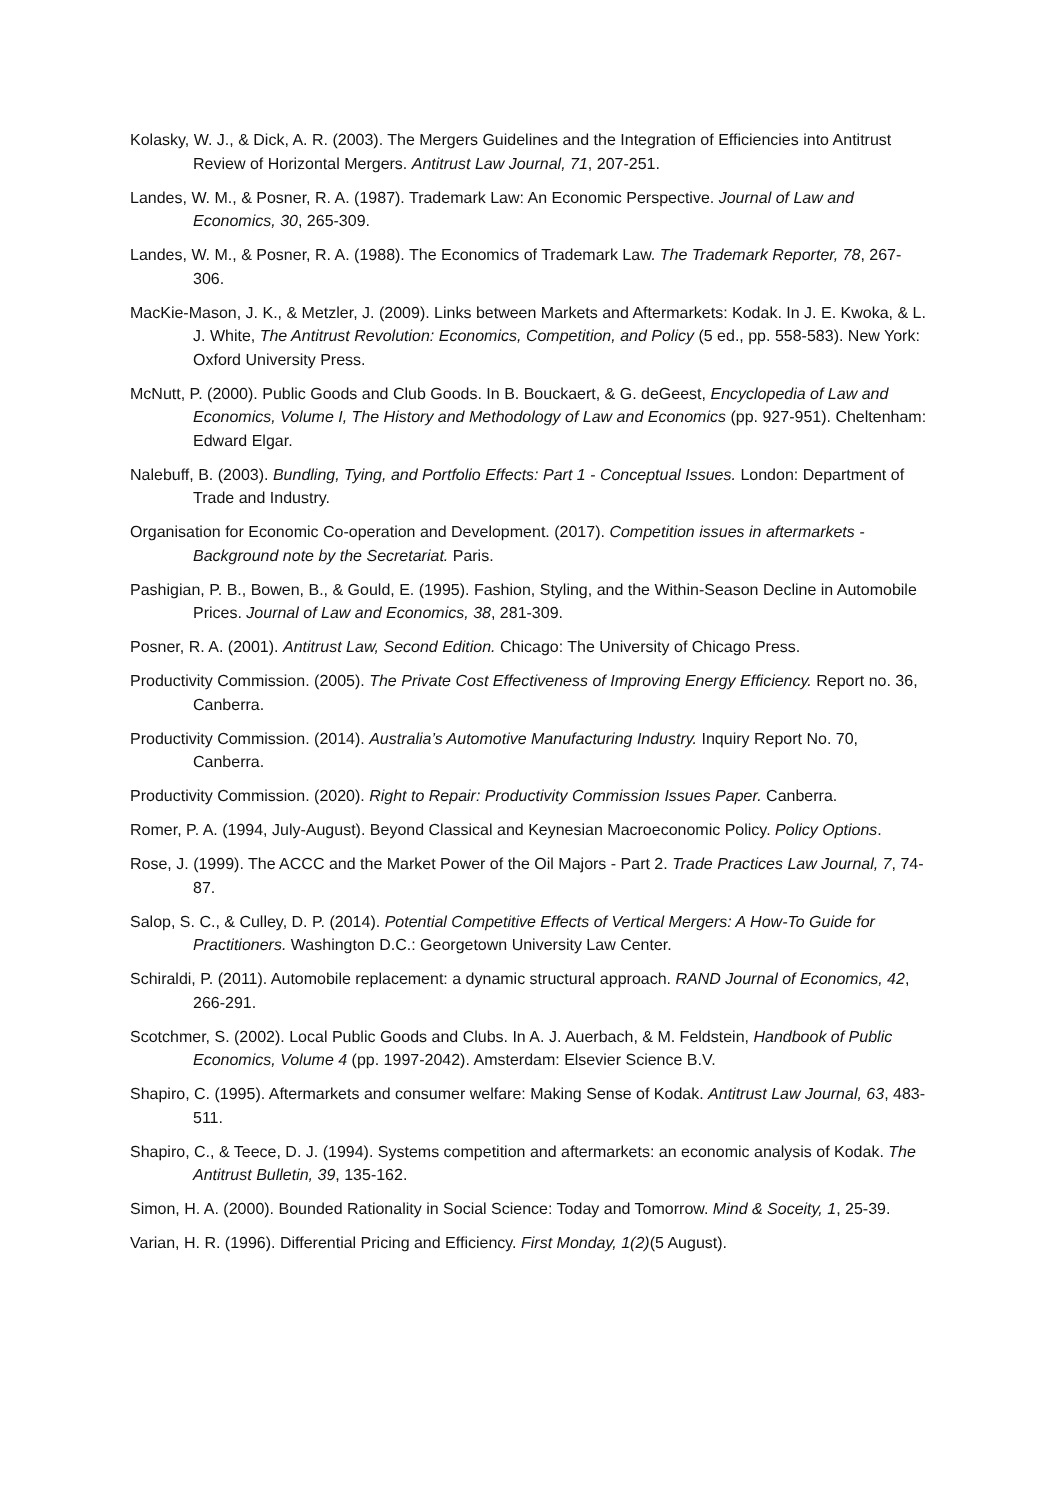Kolasky, W. J., & Dick, A. R. (2003). The Mergers Guidelines and the Integration of Efficiencies into Antitrust Review of Horizontal Mergers. Antitrust Law Journal, 71, 207-251.
Landes, W. M., & Posner, R. A. (1987). Trademark Law: An Economic Perspective. Journal of Law and Economics, 30, 265-309.
Landes, W. M., & Posner, R. A. (1988). The Economics of Trademark Law. The Trademark Reporter, 78, 267-306.
MacKie-Mason, J. K., & Metzler, J. (2009). Links between Markets and Aftermarkets: Kodak. In J. E. Kwoka, & L. J. White, The Antitrust Revolution: Economics, Competition, and Policy (5 ed., pp. 558-583). New York: Oxford University Press.
McNutt, P. (2000). Public Goods and Club Goods. In B. Bouckaert, & G. deGeest, Encyclopedia of Law and Economics, Volume I, The History and Methodology of Law and Economics (pp. 927-951). Cheltenham: Edward Elgar.
Nalebuff, B. (2003). Bundling, Tying, and Portfolio Effects: Part 1 - Conceptual Issues. London: Department of Trade and Industry.
Organisation for Economic Co-operation and Development. (2017). Competition issues in aftermarkets - Background note by the Secretariat. Paris.
Pashigian, P. B., Bowen, B., & Gould, E. (1995). Fashion, Styling, and the Within-Season Decline in Automobile Prices. Journal of Law and Economics, 38, 281-309.
Posner, R. A. (2001). Antitrust Law, Second Edition. Chicago: The University of Chicago Press.
Productivity Commission. (2005). The Private Cost Effectiveness of Improving Energy Efficiency. Report no. 36, Canberra.
Productivity Commission. (2014). Australia’s Automotive Manufacturing Industry. Inquiry Report No. 70, Canberra.
Productivity Commission. (2020). Right to Repair: Productivity Commission Issues Paper. Canberra.
Romer, P. A. (1994, July-August). Beyond Classical and Keynesian Macroeconomic Policy. Policy Options.
Rose, J. (1999). The ACCC and the Market Power of the Oil Majors - Part 2. Trade Practices Law Journal, 7, 74-87.
Salop, S. C., & Culley, D. P. (2014). Potential Competitive Effects of Vertical Mergers: A How-To Guide for Practitioners. Washington D.C.: Georgetown University Law Center.
Schiraldi, P. (2011). Automobile replacement: a dynamic structural approach. RAND Journal of Economics, 42, 266-291.
Scotchmer, S. (2002). Local Public Goods and Clubs. In A. J. Auerbach, & M. Feldstein, Handbook of Public Economics, Volume 4 (pp. 1997-2042). Amsterdam: Elsevier Science B.V.
Shapiro, C. (1995). Aftermarkets and consumer welfare: Making Sense of Kodak. Antitrust Law Journal, 63, 483-511.
Shapiro, C., & Teece, D. J. (1994). Systems competition and aftermarkets: an economic analysis of Kodak. The Antitrust Bulletin, 39, 135-162.
Simon, H. A. (2000). Bounded Rationality in Social Science: Today and Tomorrow. Mind & Soceity, 1, 25-39.
Varian, H. R. (1996). Differential Pricing and Efficiency. First Monday, 1(2)(5 August).